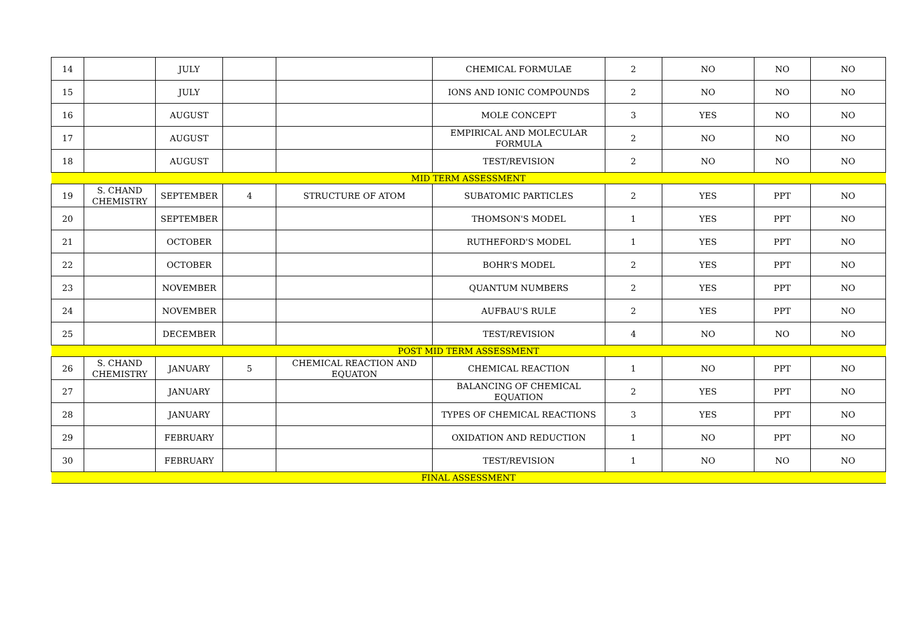| 14 | | JULY | | | CHEMICAL FORMULAE | 2 | NO | NO | NO |
| 15 | | JULY | | | IONS AND IONIC COMPOUNDS | 2 | NO | NO | NO |
| 16 | | AUGUST | | | MOLE CONCEPT | 3 | YES | NO | NO |
| 17 | | AUGUST | | | EMPIRICAL AND MOLECULAR FORMULA | 2 | NO | NO | NO |
| 18 | | AUGUST | | | TEST/REVISION | 2 | NO | NO | NO |
| MID TERM ASSESSMENT | | | | | | | | | |
| 19 | S. CHAND CHEMISTRY | SEPTEMBER | 4 | STRUCTURE OF ATOM | SUBATOMIC PARTICLES | 2 | YES | PPT | NO |
| 20 | | SEPTEMBER | | | THOMSON'S MODEL | 1 | YES | PPT | NO |
| 21 | | OCTOBER | | | RUTHEFORD'S MODEL | 1 | YES | PPT | NO |
| 22 | | OCTOBER | | | BOHR'S MODEL | 2 | YES | PPT | NO |
| 23 | | NOVEMBER | | | QUANTUM NUMBERS | 2 | YES | PPT | NO |
| 24 | | NOVEMBER | | | AUFBAU'S RULE | 2 | YES | PPT | NO |
| 25 | | DECEMBER | | | TEST/REVISION | 4 | NO | NO | NO |
| POST MID TERM ASSESSMENT | | | | | | | | | |
| 26 | S. CHAND CHEMISTRY | JANUARY | 5 | CHEMICAL REACTION AND EQUATON | CHEMICAL REACTION | 1 | NO | PPT | NO |
| 27 | | JANUARY | | | BALANCING OF CHEMICAL EQUATION | 2 | YES | PPT | NO |
| 28 | | JANUARY | | | TYPES OF CHEMICAL REACTIONS | 3 | YES | PPT | NO |
| 29 | | FEBRUARY | | | OXIDATION AND REDUCTION | 1 | NO | PPT | NO |
| 30 | | FEBRUARY | | | TEST/REVISION | 1 | NO | NO | NO |
| FINAL ASSESSMENT | | | | | | | | | |